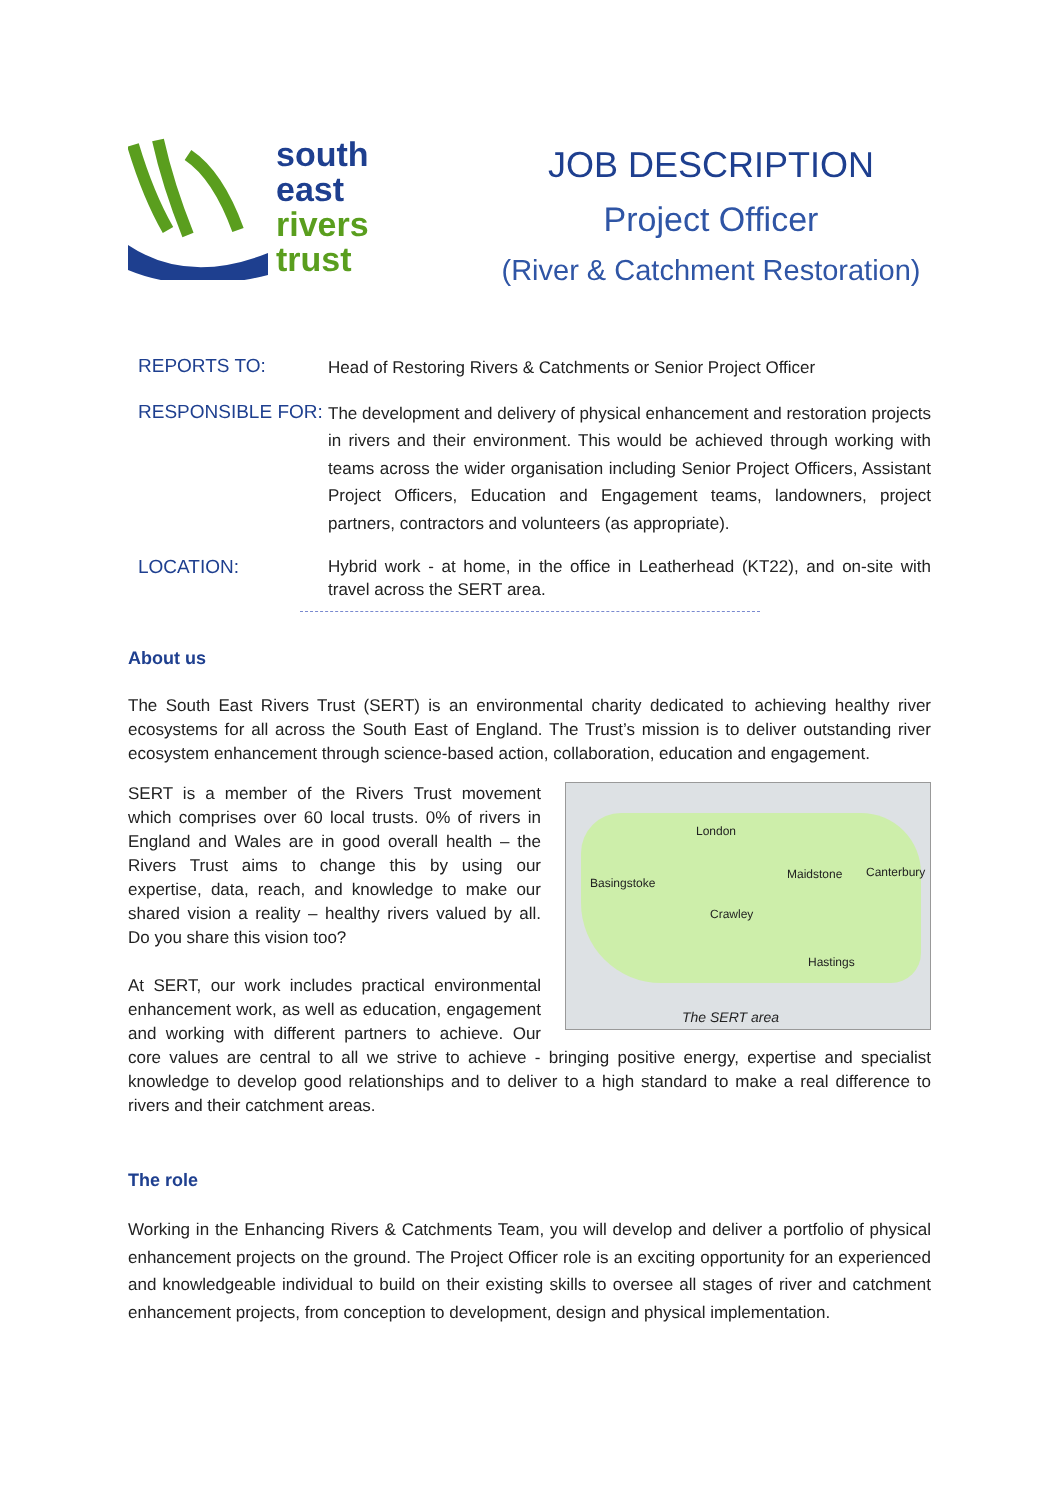south
east
rivers
trust
JOB DESCRIPTION
Project Officer
(River & Catchment Restoration)
REPORTS TO:
Head of Restoring Rivers & Catchments or Senior Project Officer
RESPONSIBLE FOR:
The development and delivery of physical enhancement and restoration projects in rivers and their environment. This would be achieved through working with teams across the wider organisation including Senior Project Officers, Assistant Project Officers, Education and Engagement teams, landowners, project partners, contractors and volunteers (as appropriate).
LOCATION:
Hybrid work - at home, in the office in Leatherhead (KT22), and on-site with travel across the SERT area.
About us
The South East Rivers Trust (SERT) is an environmental charity dedicated to achieving healthy river ecosystems for all across the South East of England. The Trust’s mission is to deliver outstanding river ecosystem enhancement through science-based action, collaboration, education and engagement.
London
Basingstoke
Maidstone Canterbury
Crawley
Hastings
The SERT area
SERT is a member of the Rivers Trust movement which comprises over 60 local trusts. 0% of rivers in England and Wales are in good overall health – the Rivers Trust aims to change this by using our expertise, data, reach, and knowledge to make our shared vision a reality – healthy rivers valued by all. Do you share this vision too?
At SERT, our work includes practical environmental enhancement work, as well as education, engagement and working with different partners to achieve. Our core values are central to all we strive to achieve - bringing positive energy, expertise and specialist knowledge to develop good relationships and to deliver to a high standard to make a real difference to rivers and their catchment areas.
The role
Working in the Enhancing Rivers & Catchments Team, you will develop and deliver a portfolio of physical enhancement projects on the ground. The Project Officer role is an exciting opportunity for an experienced and knowledgeable individual to build on their existing skills to oversee all stages of river and catchment enhancement projects, from conception to development, design and physical implementation.